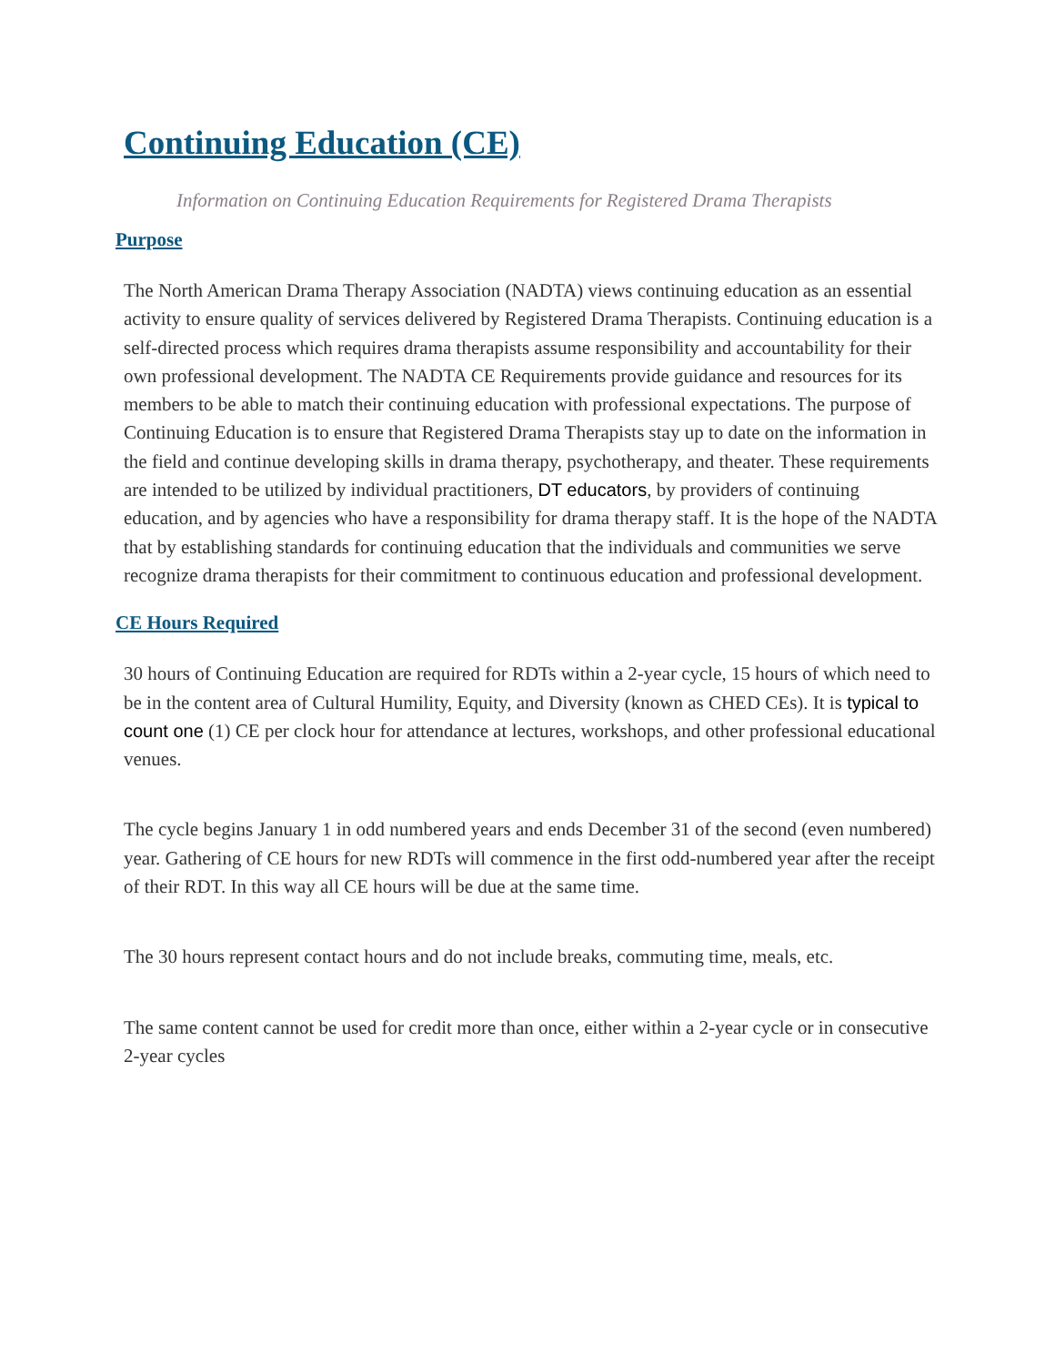Continuing Education (CE)
Information on Continuing Education Requirements for Registered Drama Therapists
Purpose
The North American Drama Therapy Association (NADTA) views continuing education as an essential activity to ensure quality of services delivered by Registered Drama Therapists. Continuing education is a self-directed process which requires drama therapists assume responsibility and accountability for their own professional development. The NADTA CE Requirements provide guidance and resources for its members to be able to match their continuing education with professional expectations. The purpose of Continuing Education is to ensure that Registered Drama Therapists stay up to date on the information in the field and continue developing skills in drama therapy, psychotherapy, and theater. These requirements are intended to be utilized by individual practitioners, DT educators, by providers of continuing education, and by agencies who have a responsibility for drama therapy staff. It is the hope of the NADTA that by establishing standards for continuing education that the individuals and communities we serve recognize drama therapists for their commitment to continuous education and professional development.
CE Hours Required
30 hours of Continuing Education are required for RDTs within a 2-year cycle, 15 hours of which need to be in the content area of Cultural Humility, Equity, and Diversity (known as CHED CEs). It is typical to count one (1) CE per clock hour for attendance at lectures, workshops, and other professional educational venues.
The cycle begins January 1 in odd numbered years and ends December 31 of the second (even numbered) year. Gathering of CE hours for new RDTs will commence in the first odd-numbered year after the receipt of their RDT. In this way all CE hours will be due at the same time.
The 30 hours represent contact hours and do not include breaks, commuting time, meals, etc.
The same content cannot be used for credit more than once, either within a 2-year cycle or in consecutive 2-year cycles